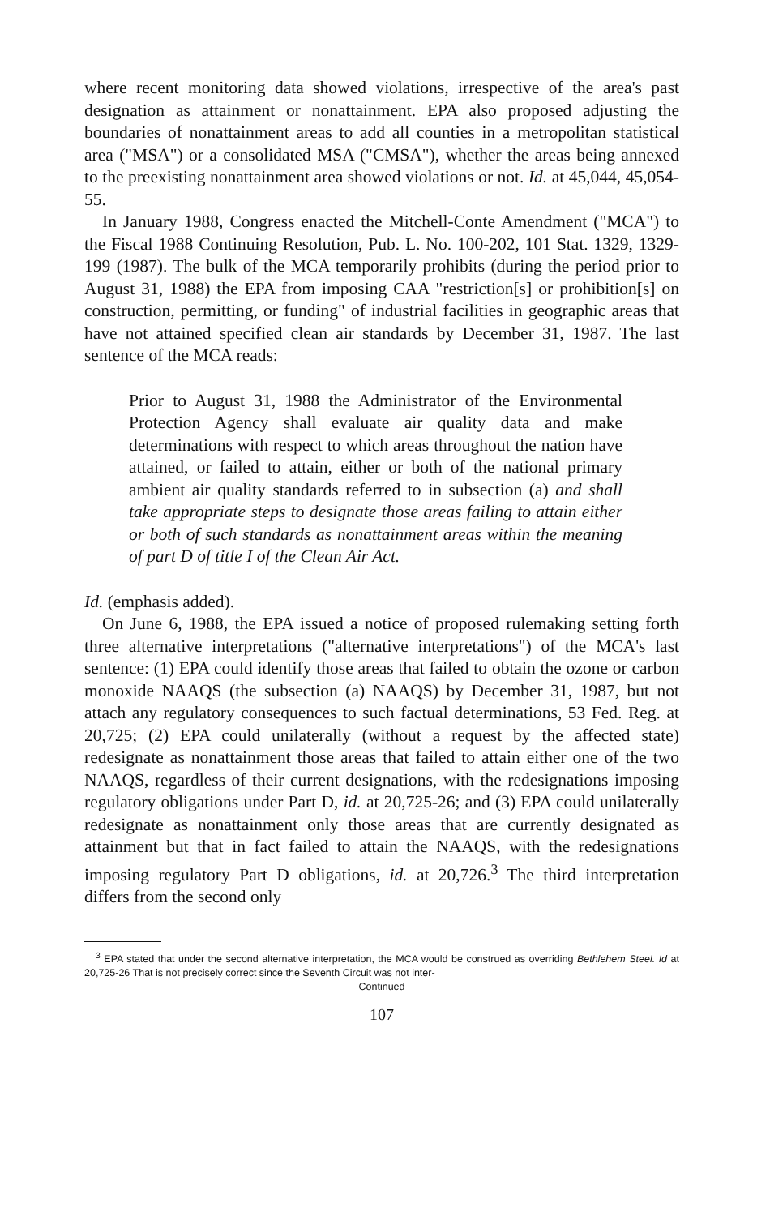where recent monitoring data showed violations, irrespective of the area's past designation as attainment or nonattainment. EPA also proposed adjusting the boundaries of nonattainment areas to add all counties in a metropolitan statistical area ("MSA") or a consolidated MSA ("CMSA"), whether the areas being annexed to the preexisting nonattainment area showed violations or not. Id. at 45,044, 45,054-55.
In January 1988, Congress enacted the Mitchell-Conte Amendment ("MCA") to the Fiscal 1988 Continuing Resolution, Pub. L. No. 100-202, 101 Stat. 1329, 1329-199 (1987). The bulk of the MCA temporarily prohibits (during the period prior to August 31, 1988) the EPA from imposing CAA "restriction[s] or prohibition[s] on construction, permitting, or funding" of industrial facilities in geographic areas that have not attained specified clean air standards by December 31, 1987. The last sentence of the MCA reads:
Prior to August 31, 1988 the Administrator of the Environmental Protection Agency shall evaluate air quality data and make determinations with respect to which areas throughout the nation have attained, or failed to attain, either or both of the national primary ambient air quality standards referred to in subsection (a) and shall take appropriate steps to designate those areas failing to attain either or both of such standards as nonattainment areas within the meaning of part D of title I of the Clean Air Act.
Id. (emphasis added).
On June 6, 1988, the EPA issued a notice of proposed rulemaking setting forth three alternative interpretations ("alternative interpretations") of the MCA's last sentence: (1) EPA could identify those areas that failed to obtain the ozone or carbon monoxide NAAQS (the subsection (a) NAAQS) by December 31, 1987, but not attach any regulatory consequences to such factual determinations, 53 Fed. Reg. at 20,725; (2) EPA could unilaterally (without a request by the affected state) redesignate as nonattainment those areas that failed to attain either one of the two NAAQS, regardless of their current designations, with the redesignations imposing regulatory obligations under Part D, id. at 20,725-26; and (3) EPA could unilaterally redesignate as nonattainment only those areas that are currently designated as attainment but that in fact failed to attain the NAAQS, with the redesignations imposing regulatory Part D obligations, id. at 20,726.<sup>3</sup> The third interpretation differs from the second only
<sup>3</sup> EPA stated that under the second alternative interpretation, the MCA would be construed as overriding Bethlehem Steel. Id at 20,725-26 That is not precisely correct since the Seventh Circuit was not inter-
Continued
107